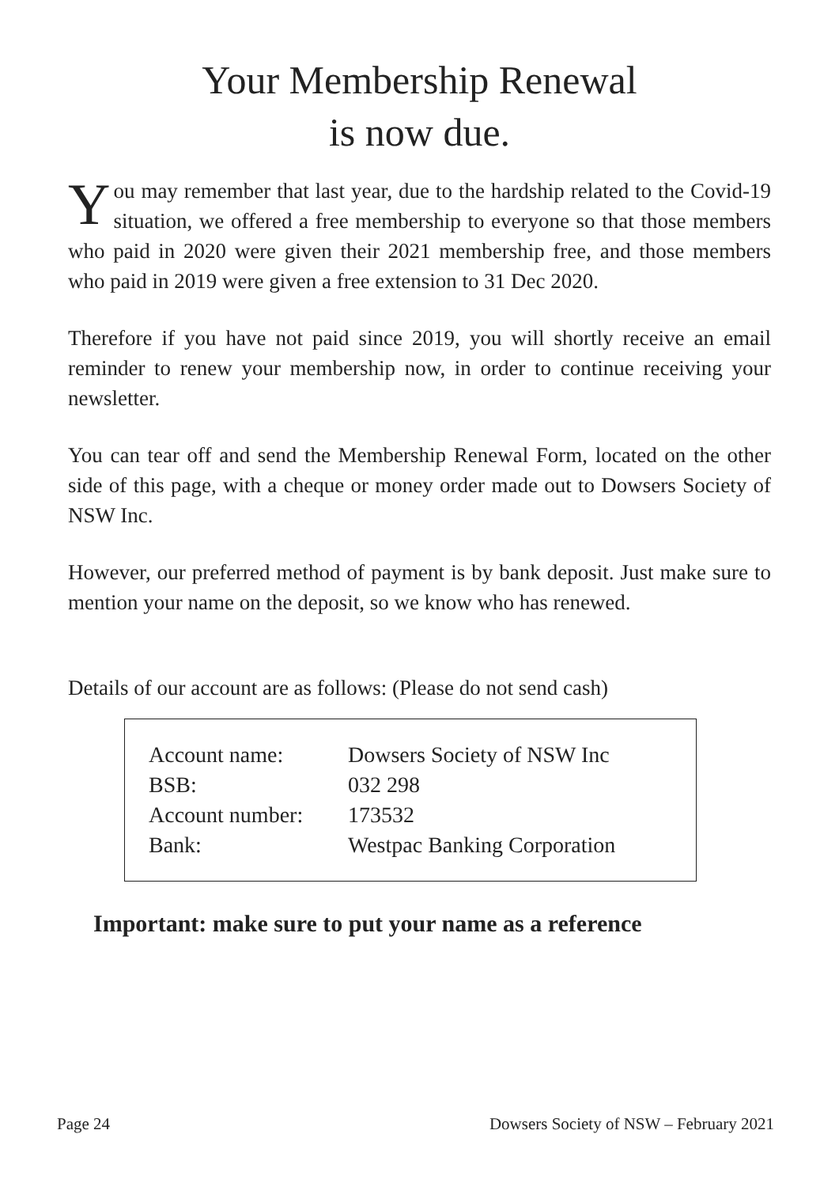Your Membership Renewal
is now due.
You may remember that last year, due to the hardship related to the Covid-19 situation, we offered a free membership to everyone so that those members who paid in 2020 were given their 2021 membership free, and those members who paid in 2019 were given a free extension to 31 Dec 2020.
Therefore if you have not paid since 2019, you will shortly receive an email reminder to renew your membership now, in order to continue receiving your newsletter.
You can tear off and send the Membership Renewal Form, located on the other side of this page, with a cheque or money order made out to Dowsers Society of NSW Inc.
However, our preferred method of payment is by bank deposit. Just make sure to mention your name on the deposit, so we know who has renewed.
Details of our account are as follows: (Please do not send cash)
| Account name: | Dowsers Society of NSW Inc |
| BSB: | 032 298 |
| Account number: | 173532 |
| Bank: | Westpac Banking Corporation |
Important: make sure to put your name as a reference
Page 24 Dowsers Society of NSW – February 2021